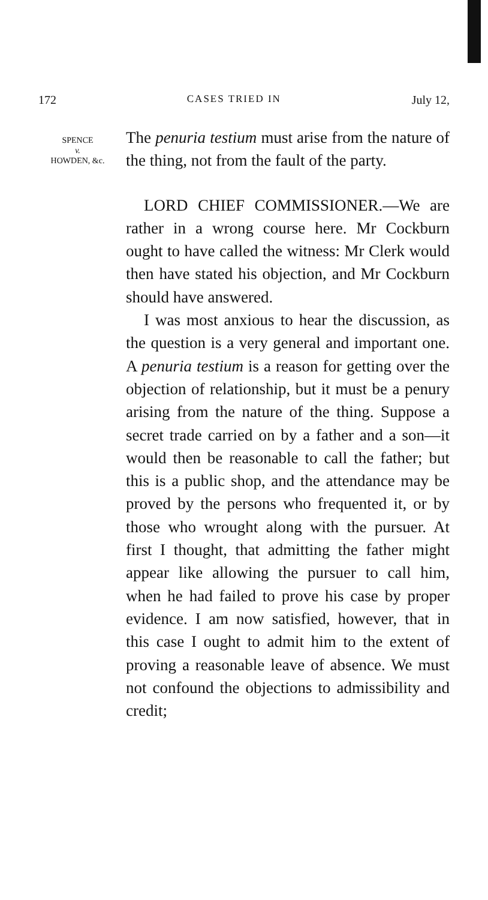172 CASES TRIED IN July 12,
SPENCE
v.
HOWDEN, &c.
The penuria testium must arise from the nature of the thing, not from the fault of the party.
LORD CHIEF COMMISSIONER.—We are rather in a wrong course here. Mr Cockburn ought to have called the witness: Mr Clerk would then have stated his objection, and Mr Cockburn should have answered.
I was most anxious to hear the discussion, as the question is a very general and important one. A penuria testium is a reason for getting over the objection of relationship, but it must be a penury arising from the nature of the thing. Suppose a secret trade carried on by a father and a son—it would then be reasonable to call the father; but this is a public shop, and the attendance may be proved by the persons who frequented it, or by those who wrought along with the pursuer. At first I thought, that admitting the father might appear like allowing the pursuer to call him, when he had failed to prove his case by proper evidence. I am now satisfied, however, that in this case I ought to admit him to the extent of proving a reasonable leave of absence. We must not confound the objections to admissibility and credit;